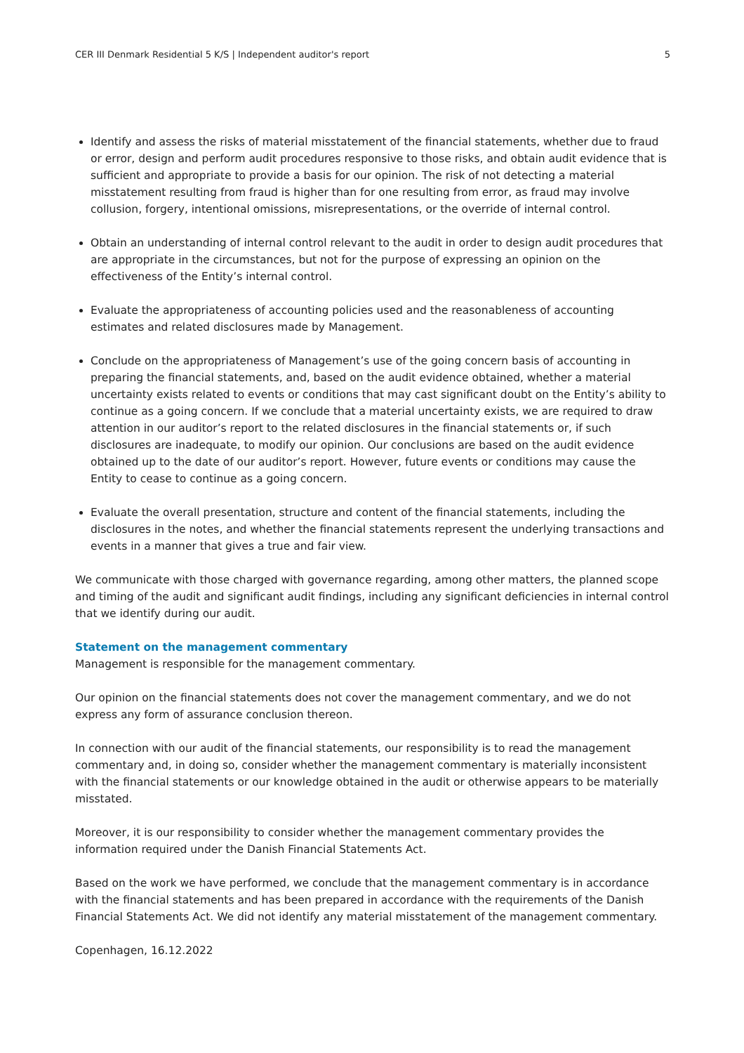CER III Denmark Residential 5 K/S | Independent auditor's report 5
Identify and assess the risks of material misstatement of the financial statements, whether due to fraud or error, design and perform audit procedures responsive to those risks, and obtain audit evidence that is sufficient and appropriate to provide a basis for our opinion. The risk of not detecting a material misstatement resulting from fraud is higher than for one resulting from error, as fraud may involve collusion, forgery, intentional omissions, misrepresentations, or the override of internal control.
Obtain an understanding of internal control relevant to the audit in order to design audit procedures that are appropriate in the circumstances, but not for the purpose of expressing an opinion on the effectiveness of the Entity’s internal control.
Evaluate the appropriateness of accounting policies used and the reasonableness of accounting estimates and related disclosures made by Management.
Conclude on the appropriateness of Management’s use of the going concern basis of accounting in preparing the financial statements, and, based on the audit evidence obtained, whether a material uncertainty exists related to events or conditions that may cast significant doubt on the Entity’s ability to continue as a going concern. If we conclude that a material uncertainty exists, we are required to draw attention in our auditor’s report to the related disclosures in the financial statements or, if such disclosures are inadequate, to modify our opinion. Our conclusions are based on the audit evidence obtained up to the date of our auditor’s report. However, future events or conditions may cause the Entity to cease to continue as a going concern.
Evaluate the overall presentation, structure and content of the financial statements, including the disclosures in the notes, and whether the financial statements represent the underlying transactions and events in a manner that gives a true and fair view.
We communicate with those charged with governance regarding, among other matters, the planned scope and timing of the audit and significant audit findings, including any significant deficiencies in internal control that we identify during our audit.
Statement on the management commentary
Management is responsible for the management commentary.
Our opinion on the financial statements does not cover the management commentary, and we do not express any form of assurance conclusion thereon.
In connection with our audit of the financial statements, our responsibility is to read the management commentary and, in doing so, consider whether the management commentary is materially inconsistent with the financial statements or our knowledge obtained in the audit or otherwise appears to be materially misstated.
Moreover, it is our responsibility to consider whether the management commentary provides the information required under the Danish Financial Statements Act.
Based on the work we have performed, we conclude that the management commentary is in accordance with the financial statements and has been prepared in accordance with the requirements of the Danish Financial Statements Act. We did not identify any material misstatement of the management commentary.
Copenhagen, 16.12.2022